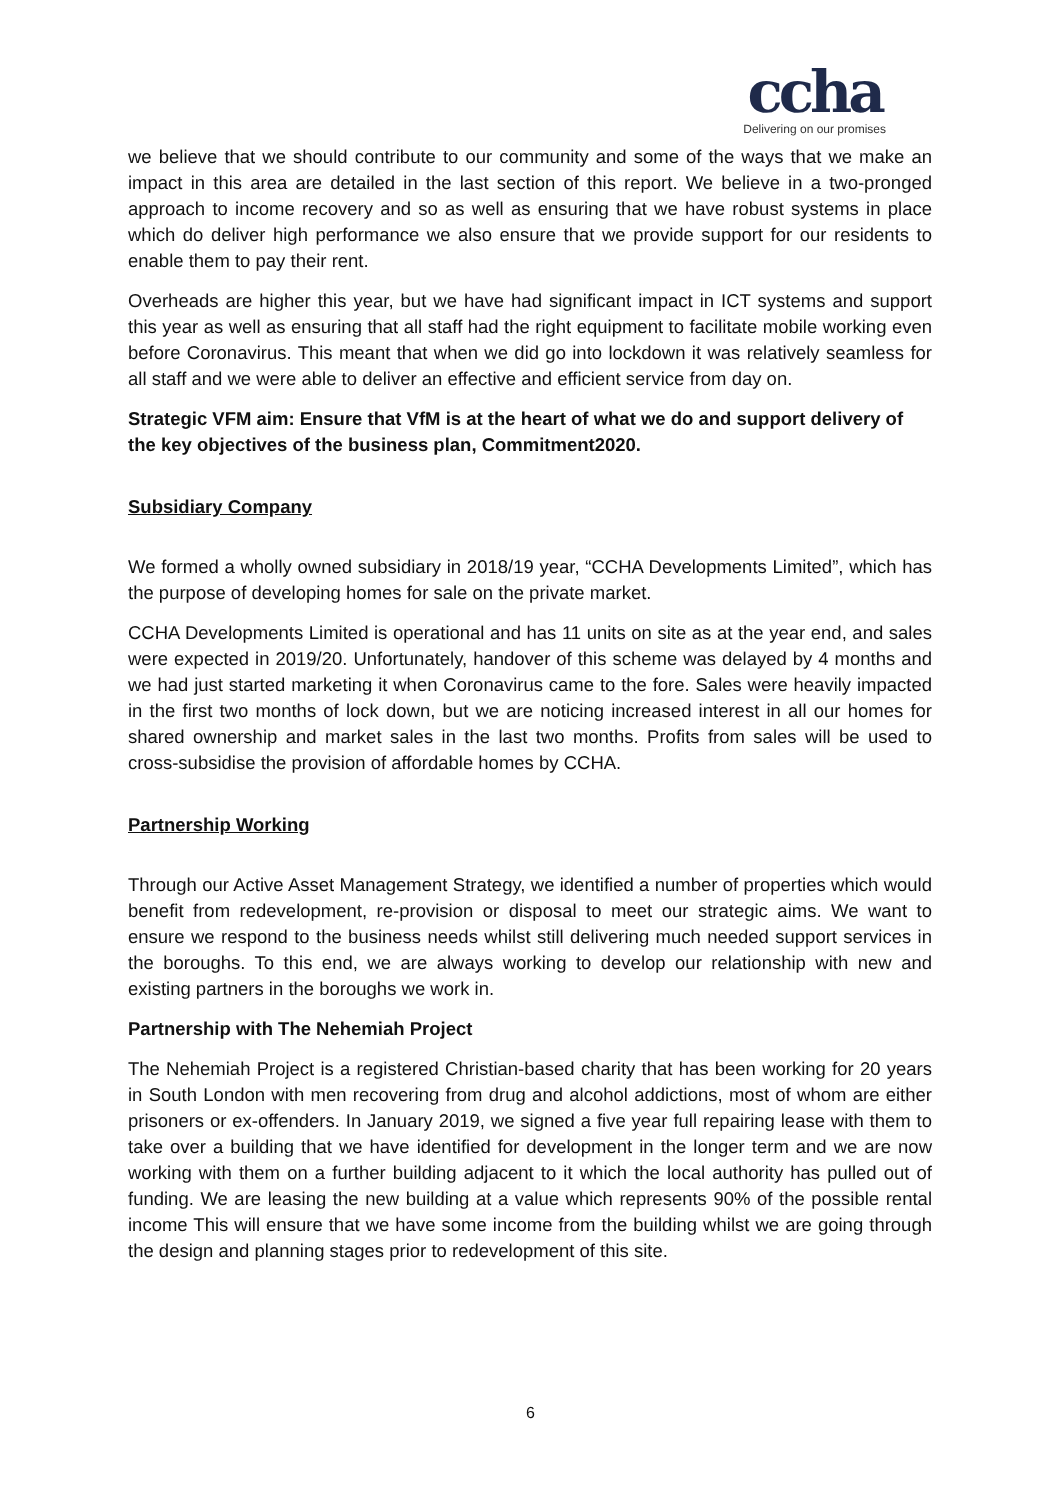ccha
Delivering on our promises
we believe that we should contribute to our community and some of the ways that we make an impact in this area are detailed in the last section of this report. We believe in a two-pronged approach to income recovery and so as well as ensuring that we have robust systems in place which do deliver high performance we also ensure that we provide support for our residents to enable them to pay their rent.
Overheads are higher this year, but we have had significant impact in ICT systems and support this year as well as ensuring that all staff had the right equipment to facilitate mobile working even before Coronavirus. This meant that when we did go into lockdown it was relatively seamless for all staff and we were able to deliver an effective and efficient service from day on.
Strategic VFM aim: Ensure that VfM is at the heart of what we do and support delivery of the key objectives of the business plan, Commitment2020.
Subsidiary Company
We formed a wholly owned subsidiary in 2018/19 year, “CCHA Developments Limited”, which has the purpose of developing homes for sale on the private market.
CCHA Developments Limited is operational and has 11 units on site as at the year end, and sales were expected in 2019/20. Unfortunately, handover of this scheme was delayed by 4 months and we had just started marketing it when Coronavirus came to the fore. Sales were heavily impacted in the first two months of lock down, but we are noticing increased interest in all our homes for shared ownership and market sales in the last two months. Profits from sales will be used to cross-subsidise the provision of affordable homes by CCHA.
Partnership Working
Through our Active Asset Management Strategy, we identified a number of properties which would benefit from redevelopment, re-provision or disposal to meet our strategic aims. We want to ensure we respond to the business needs whilst still delivering much needed support services in the boroughs. To this end, we are always working to develop our relationship with new and existing partners in the boroughs we work in.
Partnership with The Nehemiah Project
The Nehemiah Project is a registered Christian-based charity that has been working for 20 years in South London with men recovering from drug and alcohol addictions, most of whom are either prisoners or ex-offenders. In January 2019, we signed a five year full repairing lease with them to take over a building that we have identified for development in the longer term and we are now working with them on a further building adjacent to it which the local authority has pulled out of funding. We are leasing the new building at a value which represents 90% of the possible rental income This will ensure that we have some income from the building whilst we are going through the design and planning stages prior to redevelopment of this site.
6